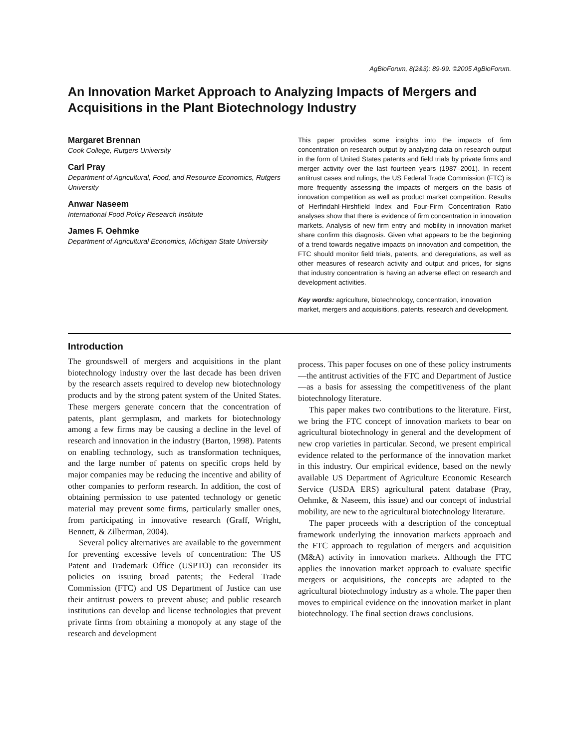AgBioForum, 8(2&3): 89-99. ©2005 AgBioForum.
An Innovation Market Approach to Analyzing Impacts of Mergers and Acquisitions in the Plant Biotechnology Industry
Margaret Brennan
Cook College, Rutgers University
Carl Pray
Department of Agricultural, Food, and Resource Economics, Rutgers University
Anwar Naseem
International Food Policy Research Institute
James F. Oehmke
Department of Agricultural Economics, Michigan State University
This paper provides some insights into the impacts of firm concentration on research output by analyzing data on research output in the form of United States patents and field trials by private firms and merger activity over the last fourteen years (1987–2001). In recent antitrust cases and rulings, the US Federal Trade Commission (FTC) is more frequently assessing the impacts of mergers on the basis of innovation competition as well as product market competition. Results of Herfindahl-Hirshfield Index and Four-Firm Concentration Ratio analyses show that there is evidence of firm concentration in innovation markets. Analysis of new firm entry and mobility in innovation market share confirm this diagnosis. Given what appears to be the beginning of a trend towards negative impacts on innovation and competition, the FTC should monitor field trials, patents, and deregulations, as well as other measures of research activity and output and prices, for signs that industry concentration is having an adverse effect on research and development activities.
Key words: agriculture, biotechnology, concentration, innovation market, mergers and acquisitions, patents, research and development.
Introduction
The groundswell of mergers and acquisitions in the plant biotechnology industry over the last decade has been driven by the research assets required to develop new biotechnology products and by the strong patent system of the United States. These mergers generate concern that the concentration of patents, plant germplasm, and markets for biotechnology among a few firms may be causing a decline in the level of research and innovation in the industry (Barton, 1998). Patents on enabling technology, such as transformation techniques, and the large number of patents on specific crops held by major companies may be reducing the incentive and ability of other companies to perform research. In addition, the cost of obtaining permission to use patented technology or genetic material may prevent some firms, particularly smaller ones, from participating in innovative research (Graff, Wright, Bennett, & Zilberman, 2004).
Several policy alternatives are available to the government for preventing excessive levels of concentration: The US Patent and Trademark Office (USPTO) can reconsider its policies on issuing broad patents; the Federal Trade Commission (FTC) and US Department of Justice can use their antitrust powers to prevent abuse; and public research institutions can develop and license technologies that prevent private firms from obtaining a monopoly at any stage of the research and development
process. This paper focuses on one of these policy instruments—the antitrust activities of the FTC and Department of Justice—as a basis for assessing the competitiveness of the plant biotechnology literature.
This paper makes two contributions to the literature. First, we bring the FTC concept of innovation markets to bear on agricultural biotechnology in general and the development of new crop varieties in particular. Second, we present empirical evidence related to the performance of the innovation market in this industry. Our empirical evidence, based on the newly available US Department of Agriculture Economic Research Service (USDA ERS) agricultural patent database (Pray, Oehmke, & Naseem, this issue) and our concept of industrial mobility, are new to the agricultural biotechnology literature.
The paper proceeds with a description of the conceptual framework underlying the innovation markets approach and the FTC approach to regulation of mergers and acquisition (M&A) activity in innovation markets. Although the FTC applies the innovation market approach to evaluate specific mergers or acquisitions, the concepts are adapted to the agricultural biotechnology industry as a whole. The paper then moves to empirical evidence on the innovation market in plant biotechnology. The final section draws conclusions.